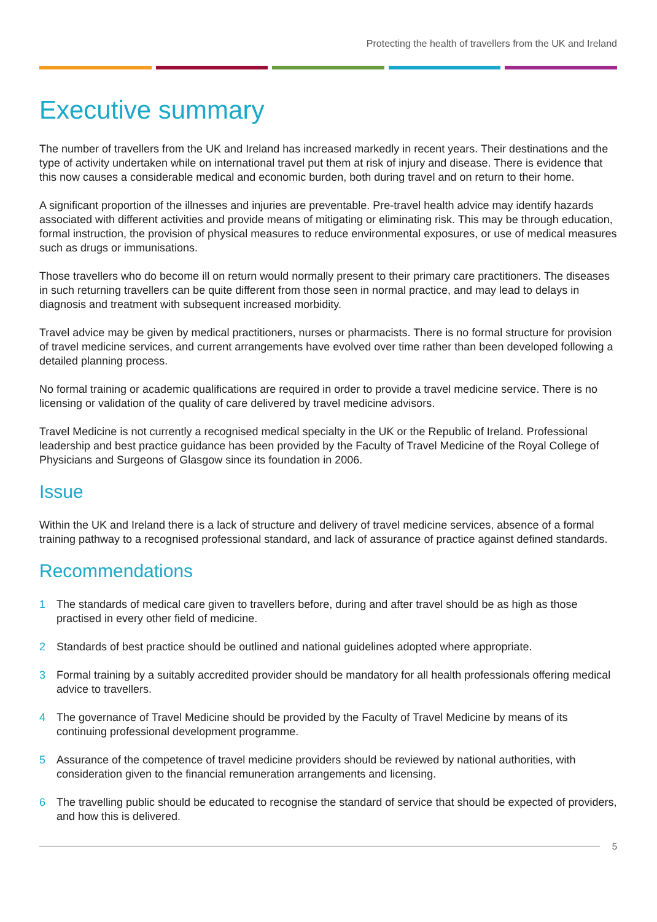Protecting the health of travellers from the UK and Ireland
Executive summary
The number of travellers from the UK and Ireland has increased markedly in recent years. Their destinations and the type of activity undertaken while on international travel put them at risk of injury and disease. There is evidence that this now causes a considerable medical and economic burden, both during travel and on return to their home.
A significant proportion of the illnesses and injuries are preventable. Pre-travel health advice may identify hazards associated with different activities and provide means of mitigating or eliminating risk. This may be through education, formal instruction, the provision of physical measures to reduce environmental exposures, or use of medical measures such as drugs or immunisations.
Those travellers who do become ill on return would normally present to their primary care practitioners. The diseases in such returning travellers can be quite different from those seen in normal practice, and may lead to delays in diagnosis and treatment with subsequent increased morbidity.
Travel advice may be given by medical practitioners, nurses or pharmacists. There is no formal structure for provision of travel medicine services, and current arrangements have evolved over time rather than been developed following a detailed planning process.
No formal training or academic qualifications are required in order to provide a travel medicine service. There is no licensing or validation of the quality of care delivered by travel medicine advisors.
Travel Medicine is not currently a recognised medical specialty in the UK or the Republic of Ireland. Professional leadership and best practice guidance has been provided by the Faculty of Travel Medicine of the Royal College of Physicians and Surgeons of Glasgow since its foundation in 2006.
Issue
Within the UK and Ireland there is a lack of structure and delivery of travel medicine services, absence of a formal training pathway to a recognised professional standard, and lack of assurance of practice against defined standards.
Recommendations
1 The standards of medical care given to travellers before, during and after travel should be as high as those practised in every other field of medicine.
2 Standards of best practice should be outlined and national guidelines adopted where appropriate.
3 Formal training by a suitably accredited provider should be mandatory for all health professionals offering medical advice to travellers.
4 The governance of Travel Medicine should be provided by the Faculty of Travel Medicine by means of its continuing professional development programme.
5 Assurance of the competence of travel medicine providers should be reviewed by national authorities, with consideration given to the financial remuneration arrangements and licensing.
6 The travelling public should be educated to recognise the standard of service that should be expected of providers, and how this is delivered.
5